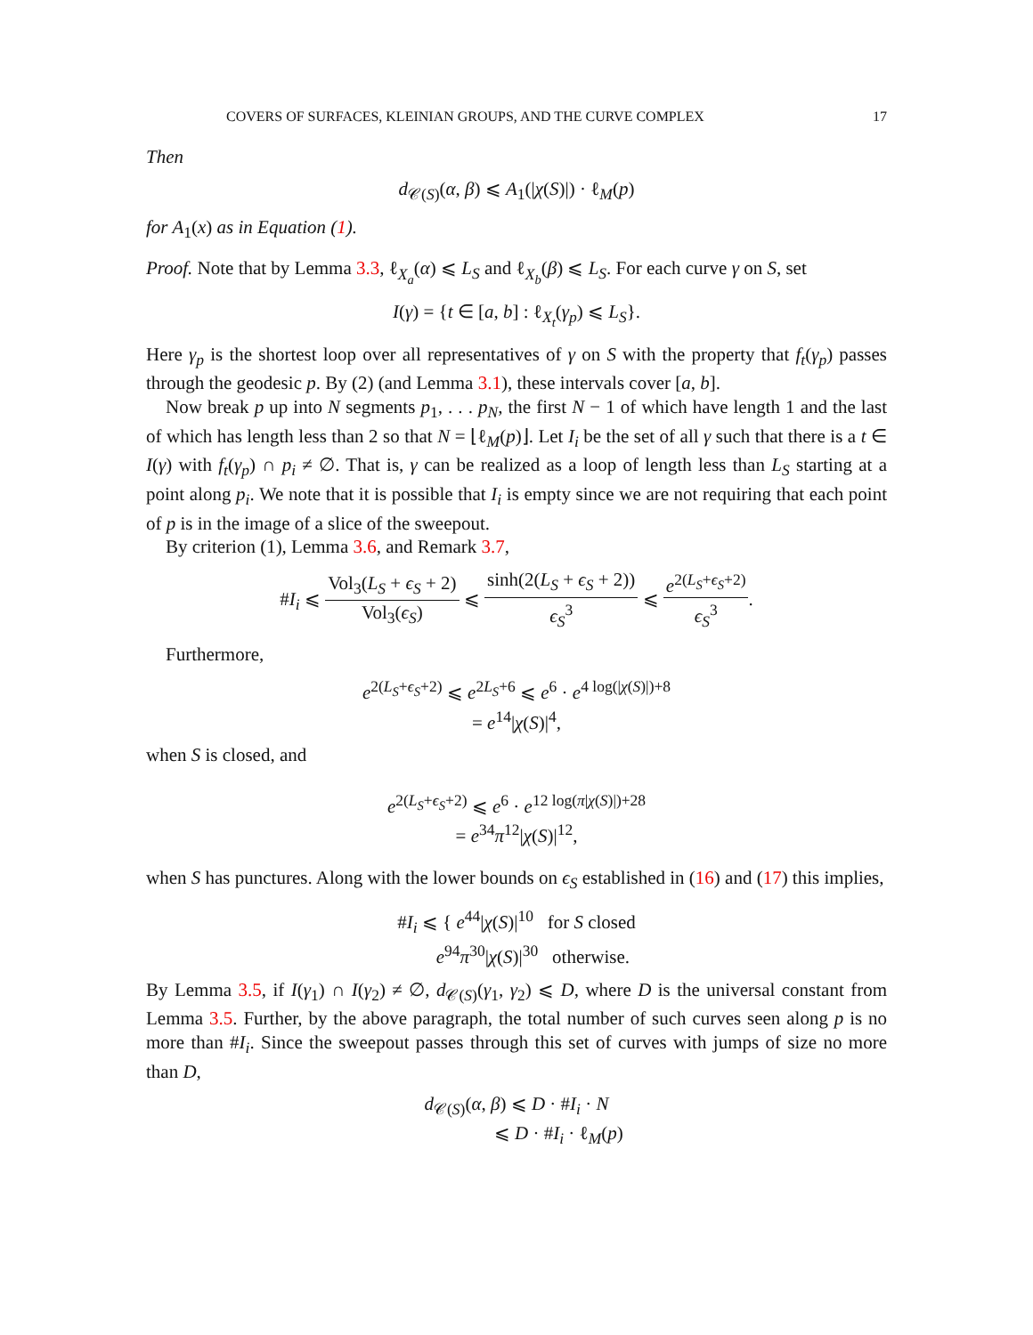COVERS OF SURFACES, KLEINIAN GROUPS, AND THE CURVE COMPLEX 17
Then
d<sub>𝒞(S)</sub>(α, β) ⩽ A<sub>1</sub>(|χ(S)|) · ℓ<sub>M</sub>(p)
for A<sub>1</sub>(x) as in Equation (1).
Proof. Note that by Lemma 3.3, ℓ<sub>X<sub>a</sub></sub>(α) ⩽ L<sub>S</sub> and ℓ<sub>X<sub>b</sub></sub>(β) ⩽ L<sub>S</sub>. For each curve γ on S, set
I(γ) = {t ∈ [a, b] : ℓ<sub>X<sub>t</sub></sub>(γ<sub>p</sub>) ⩽ L<sub>S</sub>}.
Here γ<sub>p</sub> is the shortest loop over all representatives of γ on S with the property that f<sub>t</sub>(γ<sub>p</sub>) passes through the geodesic p. By (2) (and Lemma 3.1), these intervals cover [a, b].
Now break p up into N segments p<sub>1</sub>, . . . p<sub>N</sub>, the first N − 1 of which have length 1 and the last of which has length less than 2 so that N = ⌊ℓ<sub>M</sub>(p)⌋. Let I<sub>i</sub> be the set of all γ such that there is a t ∈ I(γ) with f<sub>t</sub>(γ<sub>p</sub>) ∩ p<sub>i</sub> ≠ ∅. That is, γ can be realized as a loop of length less than L<sub>S</sub> starting at a point along p<sub>i</sub>. We note that it is possible that I<sub>i</sub> is empty since we are not requiring that each point of p is in the image of a slice of the sweepout.
By criterion (1), Lemma 3.6, and Remark 3.7,
#I<sub>i</sub> ⩽ Vol<sub>3</sub>(L<sub>S</sub> + ϵ<sub>S</sub> + 2) Vol<sub>3</sub>(ϵ<sub>S</sub>) ⩽ sinh(2(L<sub>S</sub> + ϵ<sub>S</sub> + 2)) ϵ<sub>S</sub><sup>3</sup> ⩽ e<sup>2(L<sub>S</sub>+ϵ<sub>S</sub>+2)</sup> ϵ<sub>S</sub><sup>3</sup>.
Furthermore,
e<sup>2(L<sub>S</sub>+ϵ<sub>S</sub>+2)</sup> ⩽ e<sup>2L<sub>S</sub>+6</sup> ⩽ e<sup>6</sup> · e<sup>4 log(|χ(S)|)+8</sup>
= e<sup>14</sup>|χ(S)|<sup>4</sup>,
when S is closed, and
e<sup>2(L<sub>S</sub>+ϵ<sub>S</sub>+2)</sup> ⩽ e<sup>6</sup> · e<sup>12 log(π|χ(S)|)+28</sup>
= e<sup>34</sup>π<sup>12</sup>|χ(S)|<sup>12</sup>,
when S has punctures. Along with the lower bounds on ϵ<sub>S</sub> established in (16) and (17) this implies,
#I<sub>i</sub> ⩽ { e<sup>44</sup>|χ(S)|<sup>10</sup> for S closed
e<sup>94</sup>π<sup>30</sup>|χ(S)|<sup>30</sup> otherwise.
By Lemma 3.5, if I(γ<sub>1</sub>) ∩ I(γ<sub>2</sub>) ≠ ∅, d<sub>𝒞(S)</sub>(γ<sub>1</sub>, γ<sub>2</sub>) ⩽ D, where D is the universal constant from Lemma 3.5. Further, by the above paragraph, the total number of such curves seen along p is no more than #I<sub>i</sub>. Since the sweepout passes through this set of curves with jumps of size no more than D,
d<sub>𝒞(S)</sub>(α, β) ⩽ D · #I<sub>i</sub> · N
⩽ D · #I<sub>i</sub> · ℓ<sub>M</sub>(p)